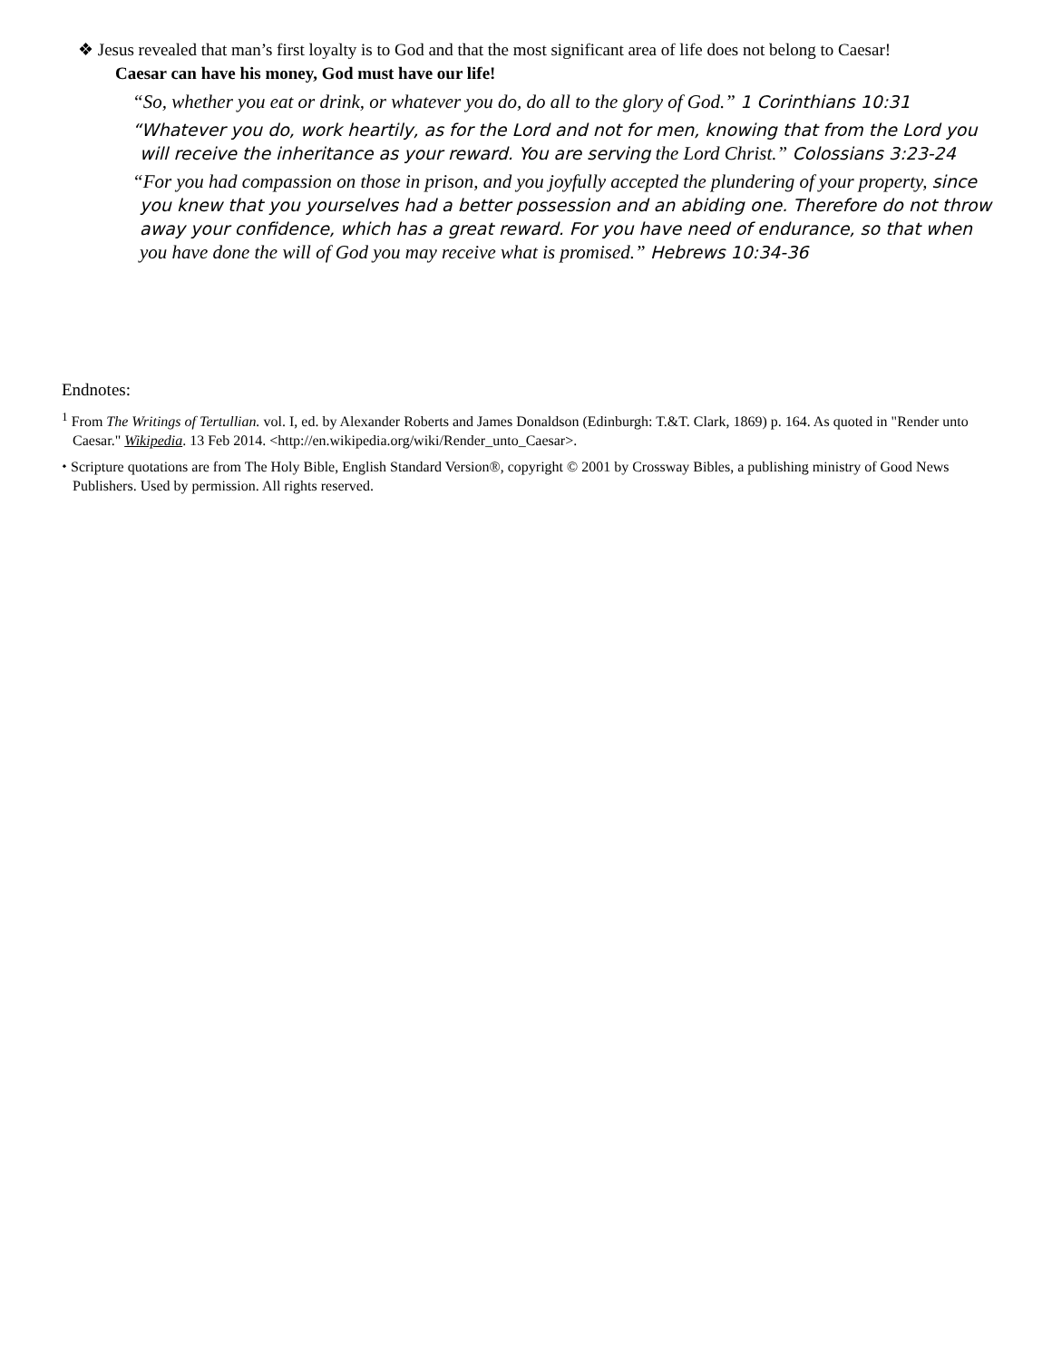❖ Jesus revealed that man’s first loyalty is to God and that the most significant area of life does not belong to Caesar!
Caesar can have his money, God must have our life!
“So, whether you eat or drink, or whatever you do, do all to the glory of God.” 1 Corinthians 10:31
“Whatever you do, work heartily, as for the Lord and not for men, knowing that from the Lord you will receive the inheritance as your reward. You are serving the Lord Christ.” Colossians 3:23-24
“For you had compassion on those in prison, and you joyfully accepted the plundering of your property, since you knew that you yourselves had a better possession and an abiding one. Therefore do not throw away your confidence, which has a great reward. For you have need of endurance, so that when you have done the will of God you may receive what is promised.” Hebrews 10:34-36
Endnotes:
<sup>1</sup> From The Writings of Tertullian. vol. I, ed. by Alexander Roberts and James Donaldson (Edinburgh: T.&T. Clark, 1869) p. 164. As quoted in "Render unto Caesar." Wikipedia. 13 Feb 2014. <http://en.wikipedia.org/wiki/Render_unto_Caesar>.
⬩ Scripture quotations are from The Holy Bible, English Standard Version®, copyright © 2001 by Crossway Bibles, a publishing ministry of Good News Publishers. Used by permission. All rights reserved.